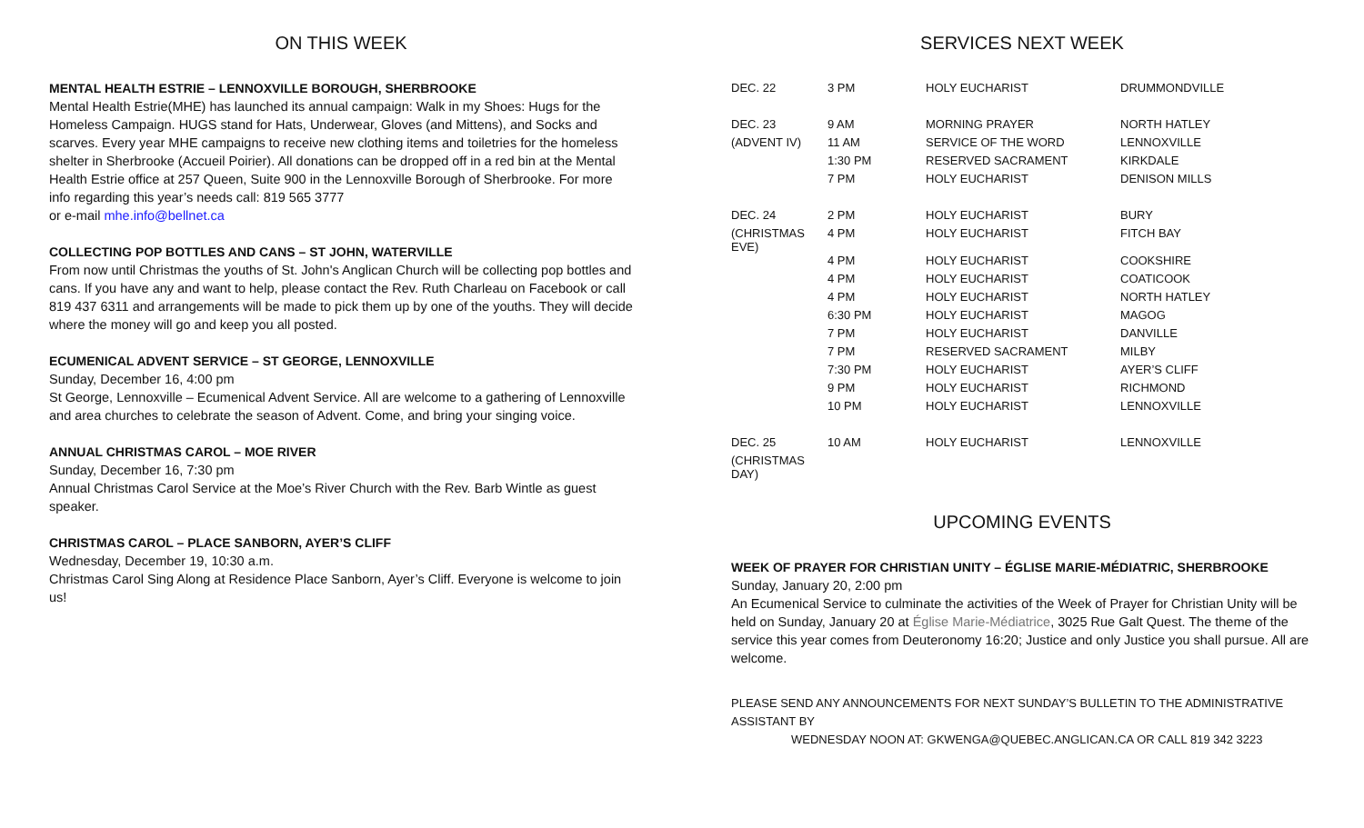ON THIS WEEK
MENTAL HEALTH ESTRIE – LENNOXVILLE BOROUGH, SHERBROOKE
Mental Health Estrie(MHE) has launched its annual campaign: Walk in my Shoes: Hugs for the Homeless Campaign. HUGS stand for Hats, Underwear, Gloves (and Mittens), and Socks and scarves. Every year MHE campaigns to receive new clothing items and toiletries for the homeless shelter in Sherbrooke (Accueil Poirier). All donations can be dropped off in a red bin at the Mental Health Estrie office at 257 Queen, Suite 900 in the Lennoxville Borough of Sherbrooke. For more info regarding this year’s needs call: 819 565 3777
or e-mail mhe.info@bellnet.ca
COLLECTING POP BOTTLES AND CANS – ST JOHN, WATERVILLE
From now until Christmas the youths of St. John's Anglican Church will be collecting pop bottles and cans. If you have any and want to help, please contact the Rev. Ruth Charleau on Facebook or call 819 437 6311 and arrangements will be made to pick them up by one of the youths. They will decide where the money will go and keep you all posted.
ECUMENICAL ADVENT SERVICE – ST GEORGE, LENNOXVILLE
Sunday, December 16, 4:00 pm
St George, Lennoxville – Ecumenical Advent Service. All are welcome to a gathering of Lennoxville and area churches to celebrate the season of Advent. Come, and bring your singing voice.
ANNUAL CHRISTMAS CAROL – MOE RIVER
Sunday, December 16, 7:30 pm
Annual Christmas Carol Service at the Moe’s River Church with the Rev. Barb Wintle as guest speaker.
CHRISTMAS CAROL – PLACE SANBORN, AYER’S CLIFF
Wednesday, December 19, 10:30 a.m.
Christmas Carol Sing Along at Residence Place Sanborn, Ayer’s Cliff. Everyone is welcome to join us!
SERVICES NEXT WEEK
| DEC. 22 | 3 PM | HOLY EUCHARIST | DRUMMONDVILLE |
| DEC. 23 | 9 AM | MORNING PRAYER | NORTH HATLEY |
| (ADVENT IV) | 11 AM | SERVICE OF THE WORD | LENNOXVILLE |
| | 1:30 PM | RESERVED SACRAMENT | KIRKDALE |
| | 7 PM | HOLY EUCHARIST | DENISON MILLS |
| DEC. 24 | 2 PM | HOLY EUCHARIST | BURY |
| (CHRISTMAS EVE) | 4 PM | HOLY EUCHARIST | FITCH BAY |
| | 4 PM | HOLY EUCHARIST | COOKSHIRE |
| | 4 PM | HOLY EUCHARIST | COATICOOK |
| | 4 PM | HOLY EUCHARIST | NORTH HATLEY |
| | 6:30 PM | HOLY EUCHARIST | MAGOG |
| | 7 PM | HOLY EUCHARIST | DANVILLE |
| | 7 PM | RESERVED SACRAMENT | MILBY |
| | 7:30 PM | HOLY EUCHARIST | AYER’S CLIFF |
| | 9 PM | HOLY EUCHARIST | RICHMOND |
| | 10 PM | HOLY EUCHARIST | LENNOXVILLE |
| DEC. 25 | 10 AM | HOLY EUCHARIST | LENNOXVILLE |
| (CHRISTMAS DAY) | | | |
UPCOMING EVENTS
WEEK OF PRAYER FOR CHRISTIAN UNITY – ÉGLISE MARIE-MÉDIATRIC, SHERBROOKE
Sunday, January 20, 2:00 pm
An Ecumenical Service to culminate the activities of the Week of Prayer for Christian Unity will be held on Sunday, January 20 at Église Marie-Médiatrice, 3025 Rue Galt Quest. The theme of the service this year comes from Deuteronomy 16:20; Justice and only Justice you shall pursue. All are welcome.
PLEASE SEND ANY ANNOUNCEMENTS FOR NEXT SUNDAY’S BULLETIN TO THE ADMINISTRATIVE ASSISTANT BY
WEDNESDAY NOON AT: GKWENGA@QUEBEC.ANGLICAN.CA OR CALL 819 342 3223